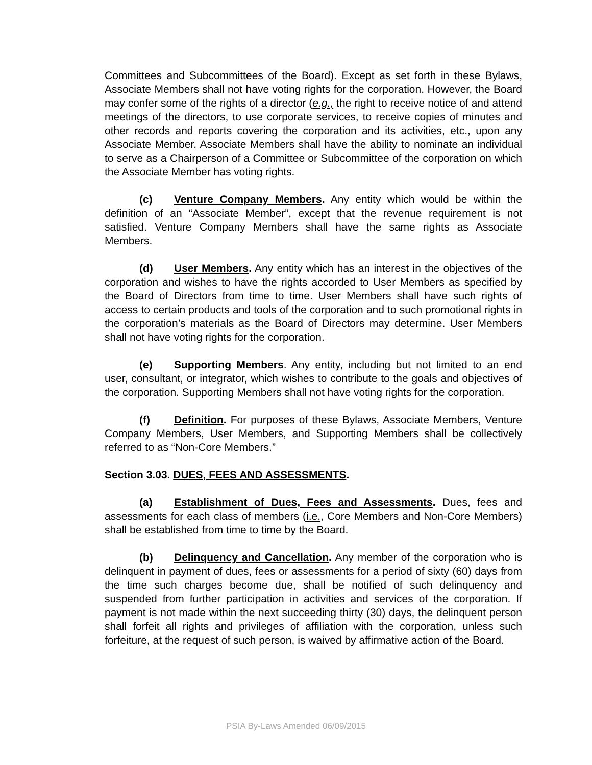Committees and Subcommittees of the Board). Except as set forth in these Bylaws, Associate Members shall not have voting rights for the corporation. However, the Board may confer some of the rights of a director (e.g., the right to receive notice of and attend meetings of the directors, to use corporate services, to receive copies of minutes and other records and reports covering the corporation and its activities, etc., upon any Associate Member. Associate Members shall have the ability to nominate an individual to serve as a Chairperson of a Committee or Subcommittee of the corporation on which the Associate Member has voting rights.
(c) Venture Company Members. Any entity which would be within the definition of an “Associate Member”, except that the revenue requirement is not satisfied. Venture Company Members shall have the same rights as Associate Members.
(d) User Members. Any entity which has an interest in the objectives of the corporation and wishes to have the rights accorded to User Members as specified by the Board of Directors from time to time. User Members shall have such rights of access to certain products and tools of the corporation and to such promotional rights in the corporation’s materials as the Board of Directors may determine. User Members shall not have voting rights for the corporation.
(e) Supporting Members. Any entity, including but not limited to an end user, consultant, or integrator, which wishes to contribute to the goals and objectives of the corporation. Supporting Members shall not have voting rights for the corporation.
(f) Definition. For purposes of these Bylaws, Associate Members, Venture Company Members, User Members, and Supporting Members shall be collectively referred to as “Non-Core Members.”
Section 3.03. DUES, FEES AND ASSESSMENTS.
(a) Establishment of Dues, Fees and Assessments. Dues, fees and assessments for each class of members (i.e., Core Members and Non-Core Members) shall be established from time to time by the Board.
(b) Delinquency and Cancellation. Any member of the corporation who is delinquent in payment of dues, fees or assessments for a period of sixty (60) days from the time such charges become due, shall be notified of such delinquency and suspended from further participation in activities and services of the corporation. If payment is not made within the next succeeding thirty (30) days, the delinquent person shall forfeit all rights and privileges of affiliation with the corporation, unless such forfeiture, at the request of such person, is waived by affirmative action of the Board.
PSIA By-Laws Amended 06/09/2015